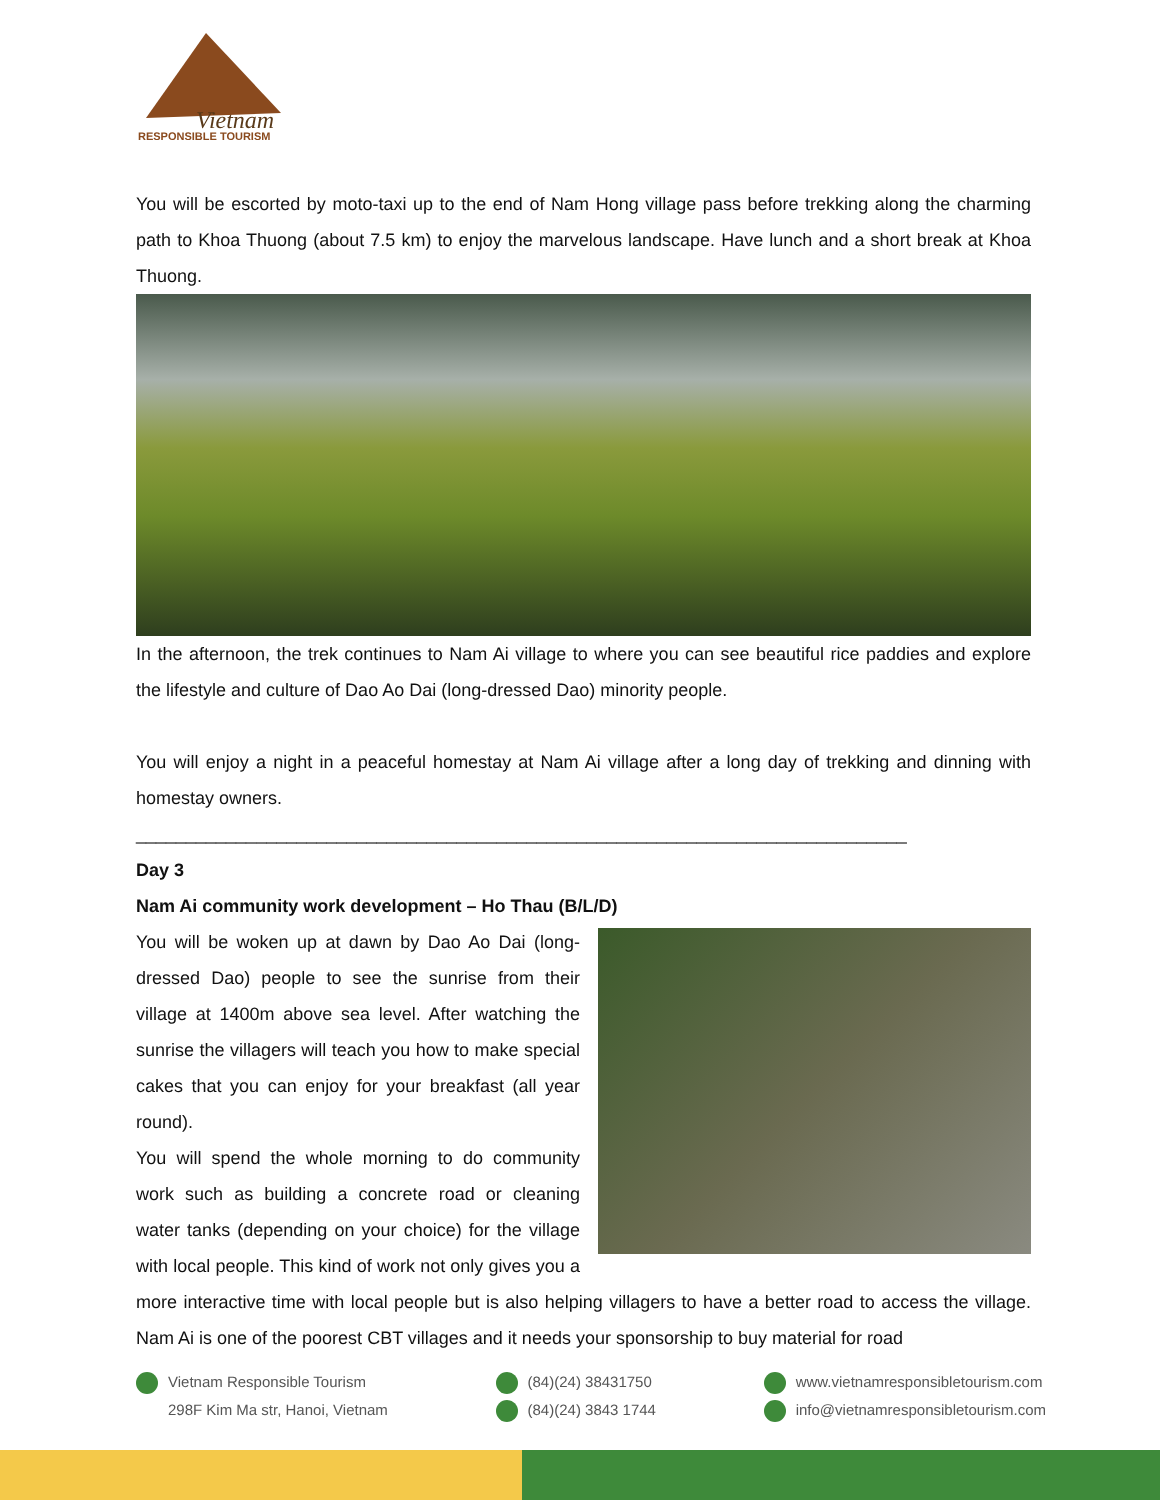Vietnam
RESPONSIBLE TOURISM
You will be escorted by moto-taxi up to the end of Nam Hong village pass before trekking along the charming path to Khoa Thuong (about 7.5 km) to enjoy the marvelous landscape. Have lunch and a short break at Khoa Thuong.
In the afternoon, the trek continues to Nam Ai village to where you can see beautiful rice paddies and explore the lifestyle and culture of Dao Ao Dai (long-dressed Dao) minority people.
You will enjoy a night in a peaceful homestay at Nam Ai village after a long day of trekking and dinning with homestay owners.
_____________________________________________________________________________
Day 3
Nam Ai community work development – Ho Thau (B/L/D)
You will be woken up at dawn by Dao Ao Dai (long-dressed Dao) people to see the sunrise from their village at 1400m above sea level. After watching the sunrise the villagers will teach you how to make special cakes that you can enjoy for your breakfast (all year round).
You will spend the whole morning to do community work such as building a concrete road or cleaning water tanks (depending on your choice) for the village with local people. This kind of work not only gives you a more interactive time with local people but is also helping villagers to have a better road to access the village. Nam Ai is one of the poorest CBT villages and it needs your sponsorship to buy material for road
Vietnam Responsible Tourism
298F Kim Ma str, Hanoi, Vietnam
(84)(24) 38431750
(84)(24) 3843 1744
www.vietnamresponsibletourism.com
info@vietnamresponsibletourism.com